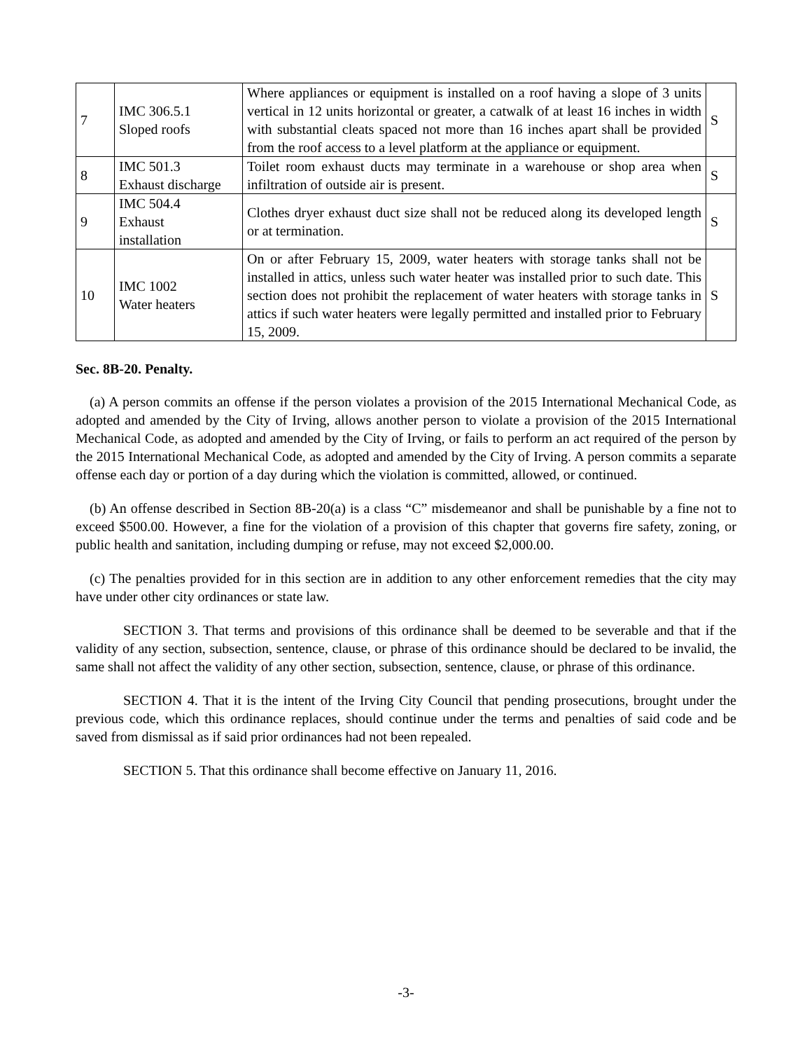| 7 | IMC 306.5.1 Sloped roofs | Where appliances or equipment is installed on a roof having a slope of 3 units vertical in 12 units horizontal or greater, a catwalk of at least 16 inches in width with substantial cleats spaced not more than 16 inches apart shall be provided from the roof access to a level platform at the appliance or equipment. | S |
| 8 | IMC 501.3 Exhaust discharge | Toilet room exhaust ducts may terminate in a warehouse or shop area when infiltration of outside air is present. | S |
| 9 | IMC 504.4 Exhaust installation | Clothes dryer exhaust duct size shall not be reduced along its developed length or at termination. | S |
| 10 | IMC 1002 Water heaters | On or after February 15, 2009, water heaters with storage tanks shall not be installed in attics, unless such water heater was installed prior to such date. This section does not prohibit the replacement of water heaters with storage tanks in attics if such water heaters were legally permitted and installed prior to February 15, 2009. | S |
Sec. 8B-20. Penalty.
(a) A person commits an offense if the person violates a provision of the 2015 International Mechanical Code, as adopted and amended by the City of Irving, allows another person to violate a provision of the 2015 International Mechanical Code, as adopted and amended by the City of Irving, or fails to perform an act required of the person by the 2015 International Mechanical Code, as adopted and amended by the City of Irving. A person commits a separate offense each day or portion of a day during which the violation is committed, allowed, or continued.
(b) An offense described in Section 8B-20(a) is a class “C” misdemeanor and shall be punishable by a fine not to exceed $500.00. However, a fine for the violation of a provision of this chapter that governs fire safety, zoning, or public health and sanitation, including dumping or refuse, may not exceed $2,000.00.
(c) The penalties provided for in this section are in addition to any other enforcement remedies that the city may have under other city ordinances or state law.
SECTION 3. That terms and provisions of this ordinance shall be deemed to be severable and that if the validity of any section, subsection, sentence, clause, or phrase of this ordinance should be declared to be invalid, the same shall not affect the validity of any other section, subsection, sentence, clause, or phrase of this ordinance.
SECTION 4. That it is the intent of the Irving City Council that pending prosecutions, brought under the previous code, which this ordinance replaces, should continue under the terms and penalties of said code and be saved from dismissal as if said prior ordinances had not been repealed.
SECTION 5. That this ordinance shall become effective on January 11, 2016.
-3-